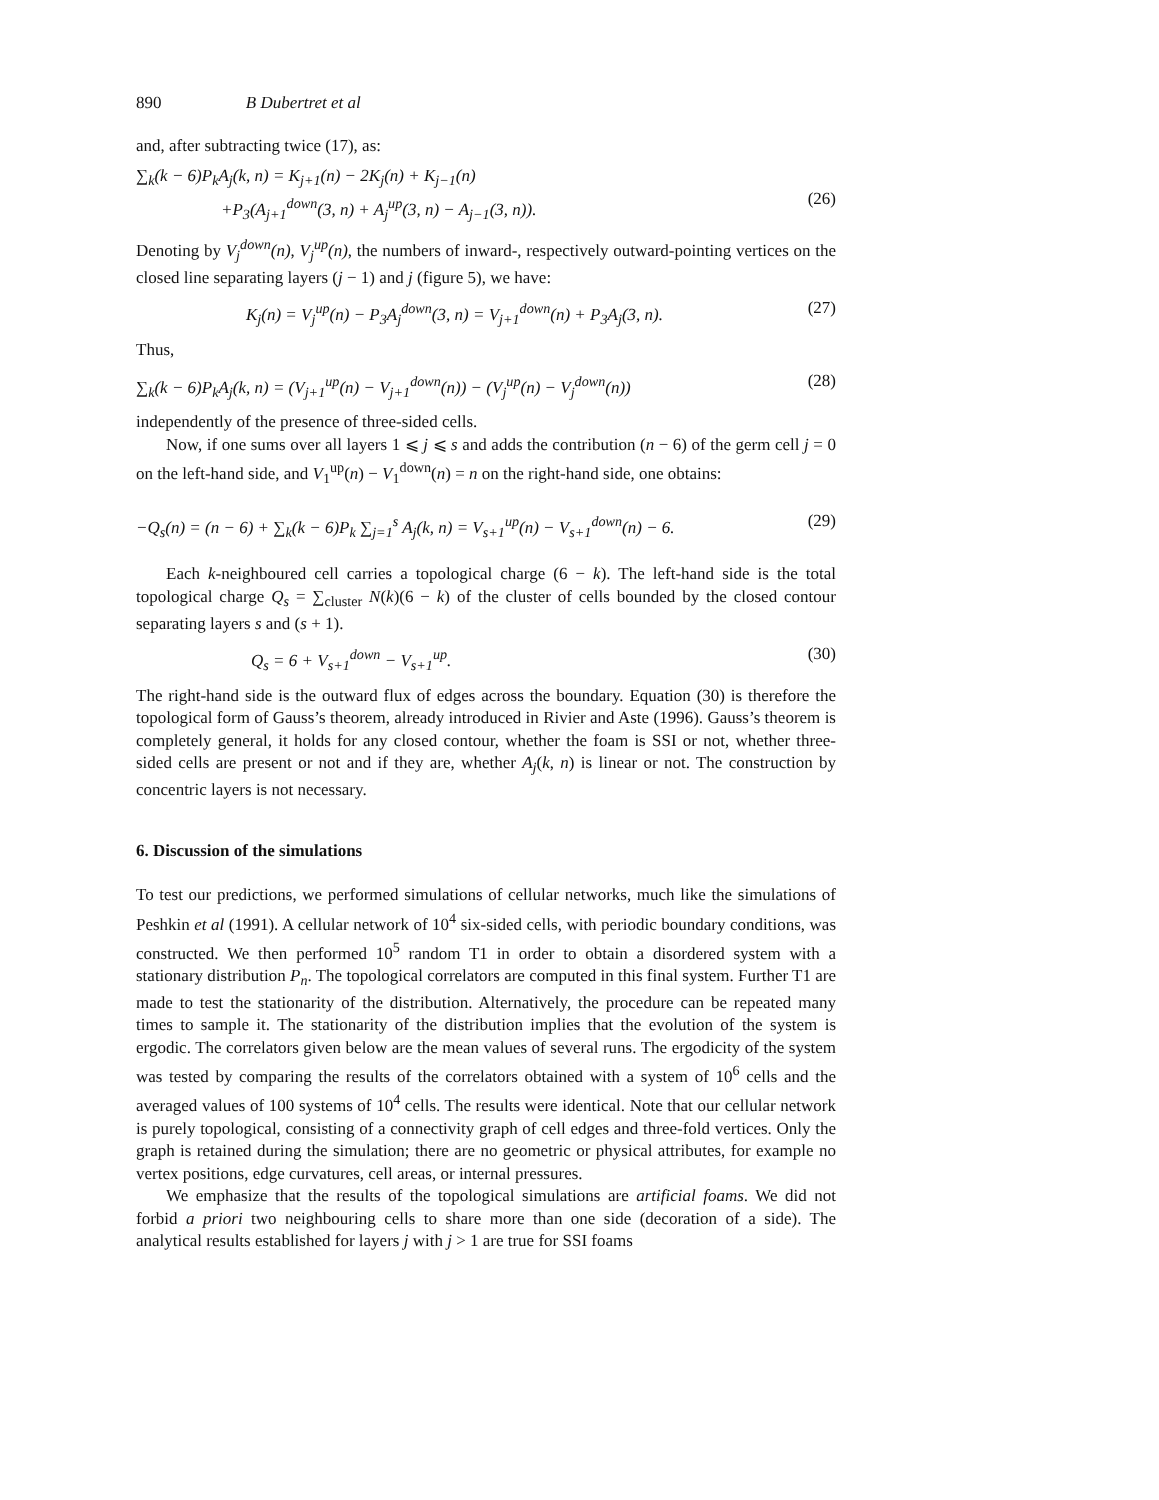890 B Dubertret et al
and, after subtracting twice (17), as:
∑<sub>k</sub>(k − 6)P<sub>k</sub>A<sub>j</sub>(k, n) = K<sub>j+1</sub>(n) − 2K<sub>j</sub>(n) + K<sub>j−1</sub>(n)
+P<sub>3</sub>(A<sub>j+1</sub><sup>down</sup>(3, n) + A<sub>j</sub><sup>up</sup>(3, n) − A<sub>j−1</sub>(3, n)).
(26)
Denoting by V<sub>j</sub><sup>down</sup>(n), V<sub>j</sub><sup>up</sup>(n), the numbers of inward-, respectively outward-pointing vertices on the closed line separating layers (j − 1) and j (figure 5), we have:
K<sub>j</sub>(n) = V<sub>j</sub><sup>up</sup>(n) − P<sub>3</sub>A<sub>j</sub><sup>down</sup>(3, n) = V<sub>j+1</sub><sup>down</sup>(n) + P<sub>3</sub>A<sub>j</sub>(3, n). (27)
Thus,
∑<sub>k</sub>(k − 6)P<sub>k</sub>A<sub>j</sub>(k, n) = (V<sub>j+1</sub><sup>up</sup>(n) − V<sub>j+1</sub><sup>down</sup>(n)) − (V<sub>j</sub><sup>up</sup>(n) − V<sub>j</sub><sup>down</sup>(n)) (28)
independently of the presence of three-sided cells.
Now, if one sums over all layers 1 ⩽ j ⩽ s and adds the contribution (n − 6) of the germ cell j = 0 on the left-hand side, and V<sub>1</sub><sup>up</sup>(n) − V<sub>1</sub><sup>down</sup>(n) = n on the right-hand side, one obtains:
−Q<sub>s</sub>(n) = (n − 6) + ∑<sub>k</sub>(k − 6)P<sub>k</sub> ∑<sub>j=1</sub><sup>s</sup> A<sub>j</sub>(k, n) = V<sub>s+1</sub><sup>up</sup>(n) − V<sub>s+1</sub><sup>down</sup>(n) − 6. (29)
Each k-neighboured cell carries a topological charge (6 − k). The left-hand side is the total topological charge Q<sub>s</sub> = ∑<sub>cluster</sub> N(k)(6 − k) of the cluster of cells bounded by the closed contour separating layers s and (s + 1).
Q<sub>s</sub> = 6 + V<sub>s+1</sub><sup>down</sup> − V<sub>s+1</sub><sup>up</sup>. (30)
The right-hand side is the outward flux of edges across the boundary. Equation (30) is therefore the topological form of Gauss’s theorem, already introduced in Rivier and Aste (1996). Gauss’s theorem is completely general, it holds for any closed contour, whether the foam is SSI or not, whether three-sided cells are present or not and if they are, whether A<sub>j</sub>(k, n) is linear or not. The construction by concentric layers is not necessary.
6. Discussion of the simulations
To test our predictions, we performed simulations of cellular networks, much like the simulations of Peshkin et al (1991). A cellular network of 10<sup>4</sup> six-sided cells, with periodic boundary conditions, was constructed. We then performed 10<sup>5</sup> random T1 in order to obtain a disordered system with a stationary distribution P<sub>n</sub>. The topological correlators are computed in this final system. Further T1 are made to test the stationarity of the distribution. Alternatively, the procedure can be repeated many times to sample it. The stationarity of the distribution implies that the evolution of the system is ergodic. The correlators given below are the mean values of several runs. The ergodicity of the system was tested by comparing the results of the correlators obtained with a system of 10<sup>6</sup> cells and the averaged values of 100 systems of 10<sup>4</sup> cells. The results were identical. Note that our cellular network is purely topological, consisting of a connectivity graph of cell edges and three-fold vertices. Only the graph is retained during the simulation; there are no geometric or physical attributes, for example no vertex positions, edge curvatures, cell areas, or internal pressures.
We emphasize that the results of the topological simulations are artificial foams. We did not forbid a priori two neighbouring cells to share more than one side (decoration of a side). The analytical results established for layers j with j > 1 are true for SSI foams